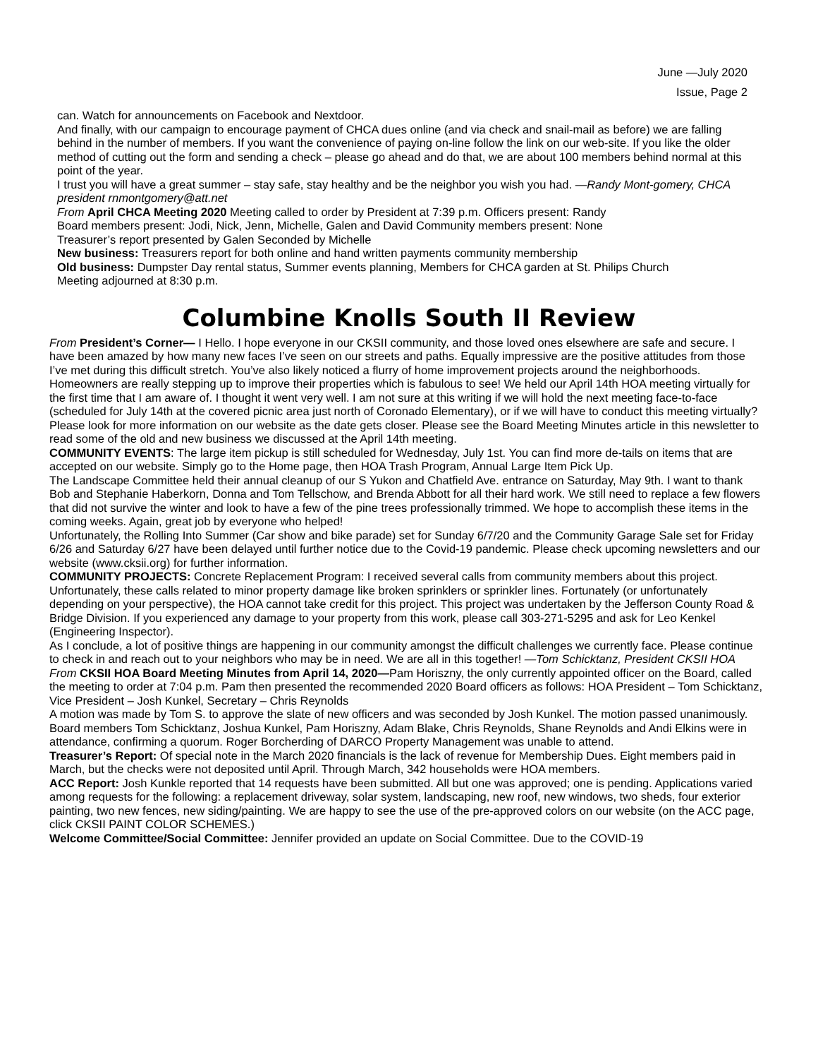June —July 2020
Issue, Page 2
can. Watch for announcements on Facebook and Nextdoor.
And finally, with our campaign to encourage payment of CHCA dues online (and via check and snail-mail as before) we are falling behind in the number of members. If you want the convenience of paying on-line follow the link on our web-site. If you like the older method of cutting out the form and sending a check – please go ahead and do that, we are about 100 members behind normal at this point of the year.
I trust you will have a great summer – stay safe, stay healthy and be the neighbor you wish you had. —Randy Mont-gomery, CHCA president rnmontgomery@att.net
From April CHCA Meeting 2020 Meeting called to order by President at 7:39 p.m. Officers present: Randy
Board members present: Jodi, Nick, Jenn, Michelle, Galen and David Community members present: None
Treasurer’s report presented by Galen Seconded by Michelle
New business: Treasurers report for both online and hand written payments community membership
Old business: Dumpster Day rental status, Summer events planning, Members for CHCA garden at St. Philips Church
Meeting adjourned at 8:30 p.m.
Columbine Knolls South II Review
From President’s Corner— I Hello. I hope everyone in our CKSII community, and those loved ones elsewhere are safe and secure. I have been amazed by how many new faces I’ve seen on our streets and paths. Equally impressive are the positive attitudes from those I’ve met during this difficult stretch. You’ve also likely noticed a flurry of home improvement projects around the neighborhoods. Homeowners are really stepping up to improve their properties which is fabulous to see! We held our April 14th HOA meeting virtually for the first time that I am aware of. I thought it went very well. I am not sure at this writing if we will hold the next meeting face-to-face (scheduled for July 14th at the covered picnic area just north of Coronado Elementary), or if we will have to conduct this meeting virtually? Please look for more information on our website as the date gets closer. Please see the Board Meeting Minutes article in this newsletter to read some of the old and new business we discussed at the April 14th meeting.
COMMUNITY EVENTS: The large item pickup is still scheduled for Wednesday, July 1st. You can find more de-tails on items that are accepted on our website. Simply go to the Home page, then HOA Trash Program, Annual Large Item Pick Up.
The Landscape Committee held their annual cleanup of our S Yukon and Chatfield Ave. entrance on Saturday, May 9th. I want to thank Bob and Stephanie Haberkorn, Donna and Tom Tellschow, and Brenda Abbott for all their hard work. We still need to replace a few flowers that did not survive the winter and look to have a few of the pine trees professionally trimmed. We hope to accomplish these items in the coming weeks. Again, great job by everyone who helped!
Unfortunately, the Rolling Into Summer (Car show and bike parade) set for Sunday 6/7/20 and the Community Garage Sale set for Friday 6/26 and Saturday 6/27 have been delayed until further notice due to the Covid-19 pandemic. Please check upcoming newsletters and our website (www.cksii.org) for further information.
COMMUNITY PROJECTS: Concrete Replacement Program: I received several calls from community members about this project. Unfortunately, these calls related to minor property damage like broken sprinklers or sprinkler lines. Fortunately (or unfortunately depending on your perspective), the HOA cannot take credit for this project. This project was undertaken by the Jefferson County Road & Bridge Division. If you experienced any damage to your property from this work, please call 303-271-5295 and ask for Leo Kenkel (Engineering Inspector).
As I conclude, a lot of positive things are happening in our community amongst the difficult challenges we currently face. Please continue to check in and reach out to your neighbors who may be in need. We are all in this together! —Tom Schicktanz, President CKSII HOA
From CKSII HOA Board Meeting Minutes from April 14, 2020—Pam Horiszny, the only currently appointed officer on the Board, called the meeting to order at 7:04 p.m. Pam then presented the recommended 2020 Board officers as follows: HOA President – Tom Schicktanz, Vice President – Josh Kunkel, Secretary – Chris Reynolds
A motion was made by Tom S. to approve the slate of new officers and was seconded by Josh Kunkel. The motion passed unanimously.
Board members Tom Schicktanz, Joshua Kunkel, Pam Horiszny, Adam Blake, Chris Reynolds, Shane Reynolds and Andi Elkins were in attendance, confirming a quorum. Roger Borcherding of DARCO Property Management was unable to attend.
Treasurer’s Report: Of special note in the March 2020 financials is the lack of revenue for Membership Dues. Eight members paid in March, but the checks were not deposited until April. Through March, 342 households were HOA members.
ACC Report: Josh Kunkle reported that 14 requests have been submitted. All but one was approved; one is pending. Applications varied among requests for the following: a replacement driveway, solar system, landscaping, new roof, new windows, two sheds, four exterior painting, two new fences, new siding/painting. We are happy to see the use of the pre-approved colors on our website (on the ACC page, click CKSII PAINT COLOR SCHEMES.)
Welcome Committee/Social Committee: Jennifer provided an update on Social Committee. Due to the COVID-19